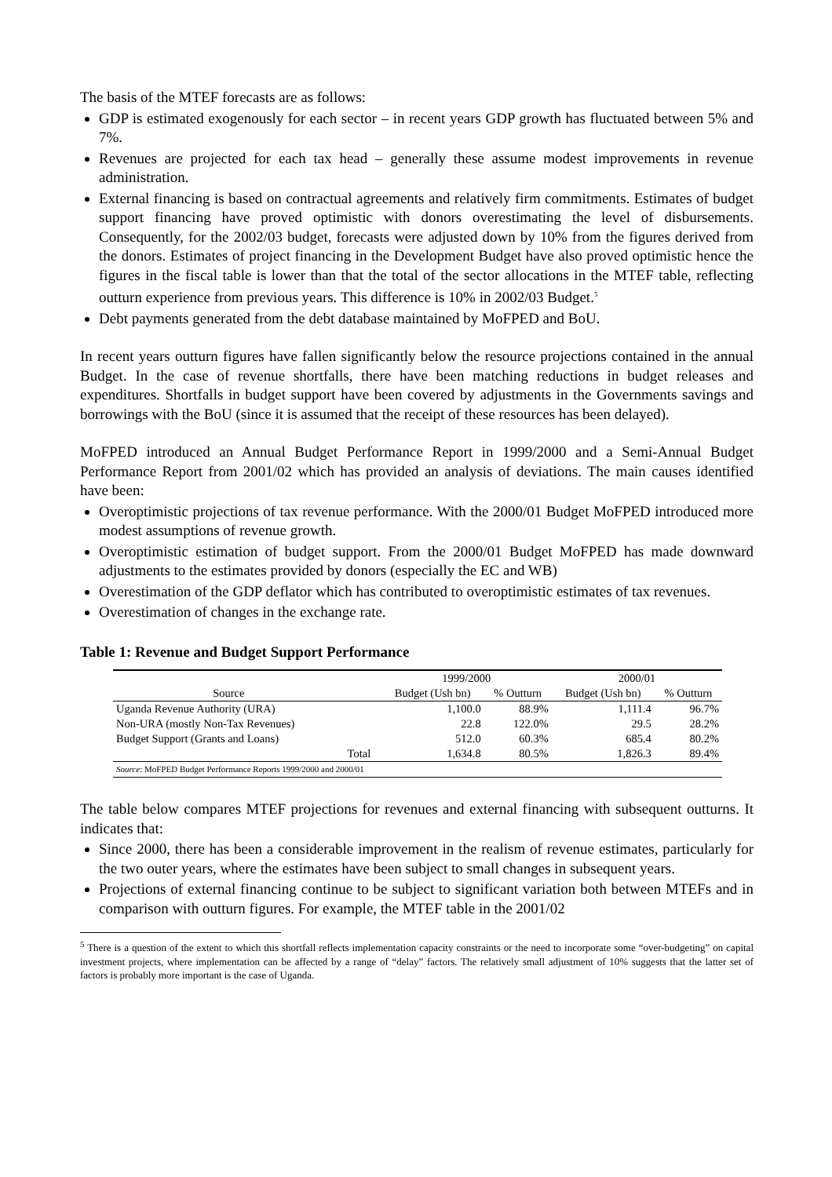The basis of the MTEF forecasts are as follows:
GDP is estimated exogenously for each sector – in recent years GDP growth has fluctuated between 5% and 7%.
Revenues are projected for each tax head – generally these assume modest improvements in revenue administration.
External financing is based on contractual agreements and relatively firm commitments. Estimates of budget support financing have proved optimistic with donors overestimating the level of disbursements. Consequently, for the 2002/03 budget, forecasts were adjusted down by 10% from the figures derived from the donors. Estimates of project financing in the Development Budget have also proved optimistic hence the figures in the fiscal table is lower than that the total of the sector allocations in the MTEF table, reflecting outturn experience from previous years. This difference is 10% in 2002/03 Budget.<sup>5</sup>
Debt payments generated from the debt database maintained by MoFPED and BoU.
In recent years outturn figures have fallen significantly below the resource projections contained in the annual Budget. In the case of revenue shortfalls, there have been matching reductions in budget releases and expenditures. Shortfalls in budget support have been covered by adjustments in the Governments savings and borrowings with the BoU (since it is assumed that the receipt of these resources has been delayed).
MoFPED introduced an Annual Budget Performance Report in 1999/2000 and a Semi-Annual Budget Performance Report from 2001/02 which has provided an analysis of deviations. The main causes identified have been:
Overoptimistic projections of tax revenue performance. With the 2000/01 Budget MoFPED introduced more modest assumptions of revenue growth.
Overoptimistic estimation of budget support. From the 2000/01 Budget MoFPED has made downward adjustments to the estimates provided by donors (especially the EC and WB)
Overestimation of the GDP deflator which has contributed to overoptimistic estimates of tax revenues.
Overestimation of changes in the exchange rate.
Table 1: Revenue and Budget Support Performance
| | | 1999/2000 | | 2000/01 | |
| --- | --- | --- | --- | --- | --- |
| Source | | Budget (Ush bn) | % Outturn | Budget (Ush bn) | % Outturn |
| Uganda Revenue Authority (URA) | | 1,100.0 | 88.9% | 1,111.4 | 96.7% |
| Non-URA (mostly Non-Tax Revenues) | | 22.8 | 122.0% | 29.5 | 28.2% |
| Budget Support (Grants and Loans) | | 512.0 | 60.3% | 685.4 | 80.2% |
| | Total | 1,634.8 | 80.5% | 1,826.3 | 89.4% |
| Source : MoFPED Budget Performance Reports 1999/2000 and 2000/01 | | | | | |
The table below compares MTEF projections for revenues and external financing with subsequent outturns. It indicates that:
Since 2000, there has been a considerable improvement in the realism of revenue estimates, particularly for the two outer years, where the estimates have been subject to small changes in subsequent years.
Projections of external financing continue to be subject to significant variation both between MTEFs and in comparison with outturn figures. For example, the MTEF table in the 2001/02
<sup>5</sup> There is a question of the extent to which this shortfall reflects implementation capacity constraints or the need to incorporate some “over-budgeting” on capital investment projects, where implementation can be affected by a range of “delay” factors. The relatively small adjustment of 10% suggests that the latter set of factors is probably more important is the case of Uganda.